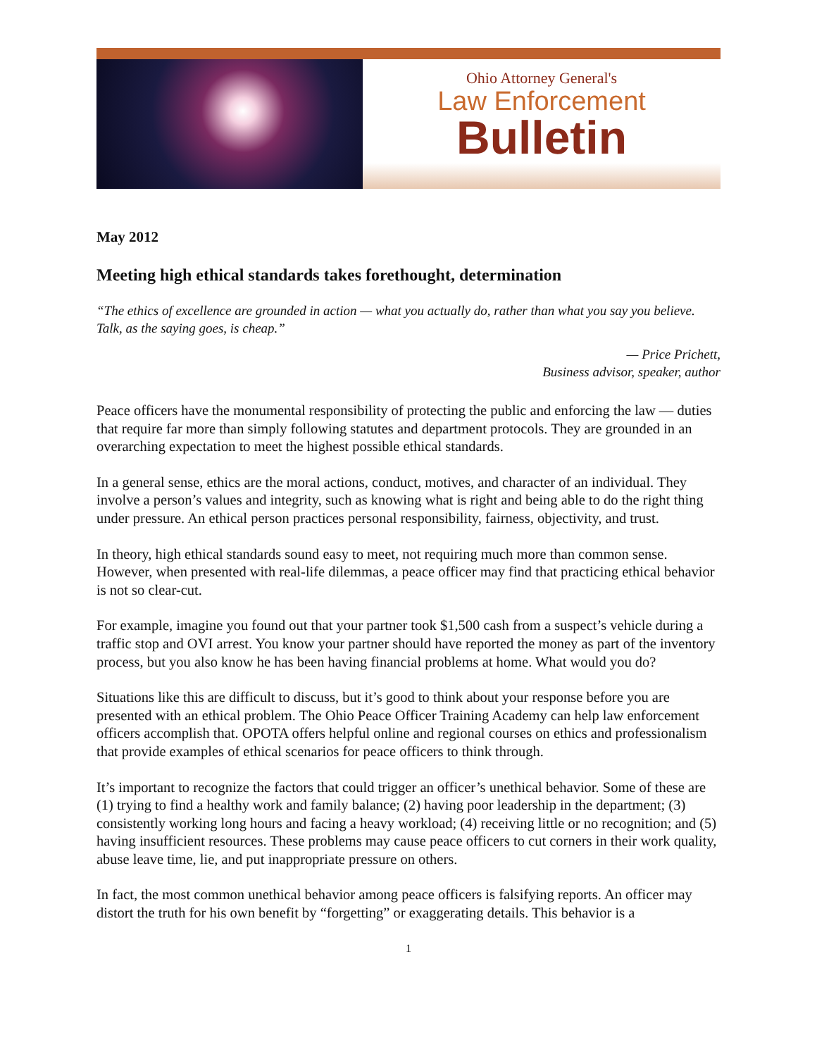Ohio Attorney General's
Law Enforcement
Bulletin
May 2012
Meeting high ethical standards takes forethought, determination
“The ethics of excellence are grounded in action — what you actually do, rather than what you say you believe. Talk, as the saying goes, is cheap.”
— Price Prichett,
Business advisor, speaker, author
Peace officers have the monumental responsibility of protecting the public and enforcing the law — duties that require far more than simply following statutes and department protocols. They are grounded in an overarching expectation to meet the highest possible ethical standards.
In a general sense, ethics are the moral actions, conduct, motives, and character of an individual. They involve a person’s values and integrity, such as knowing what is right and being able to do the right thing under pressure. An ethical person practices personal responsibility, fairness, objectivity, and trust.
In theory, high ethical standards sound easy to meet, not requiring much more than common sense. However, when presented with real-life dilemmas, a peace officer may find that practicing ethical behavior is not so clear-cut.
For example, imagine you found out that your partner took $1,500 cash from a suspect’s vehicle during a traffic stop and OVI arrest. You know your partner should have reported the money as part of the inventory process, but you also know he has been having financial problems at home. What would you do?
Situations like this are difficult to discuss, but it’s good to think about your response before you are presented with an ethical problem. The Ohio Peace Officer Training Academy can help law enforcement officers accomplish that. OPOTA offers helpful online and regional courses on ethics and professionalism that provide examples of ethical scenarios for peace officers to think through.
It’s important to recognize the factors that could trigger an officer’s unethical behavior. Some of these are (1) trying to find a healthy work and family balance; (2) having poor leadership in the department; (3) consistently working long hours and facing a heavy workload; (4) receiving little or no recognition; and (5) having insufficient resources. These problems may cause peace officers to cut corners in their work quality, abuse leave time, lie, and put inappropriate pressure on others.
In fact, the most common unethical behavior among peace officers is falsifying reports. An officer may distort the truth for his own benefit by “forgetting” or exaggerating details. This behavior is a
1